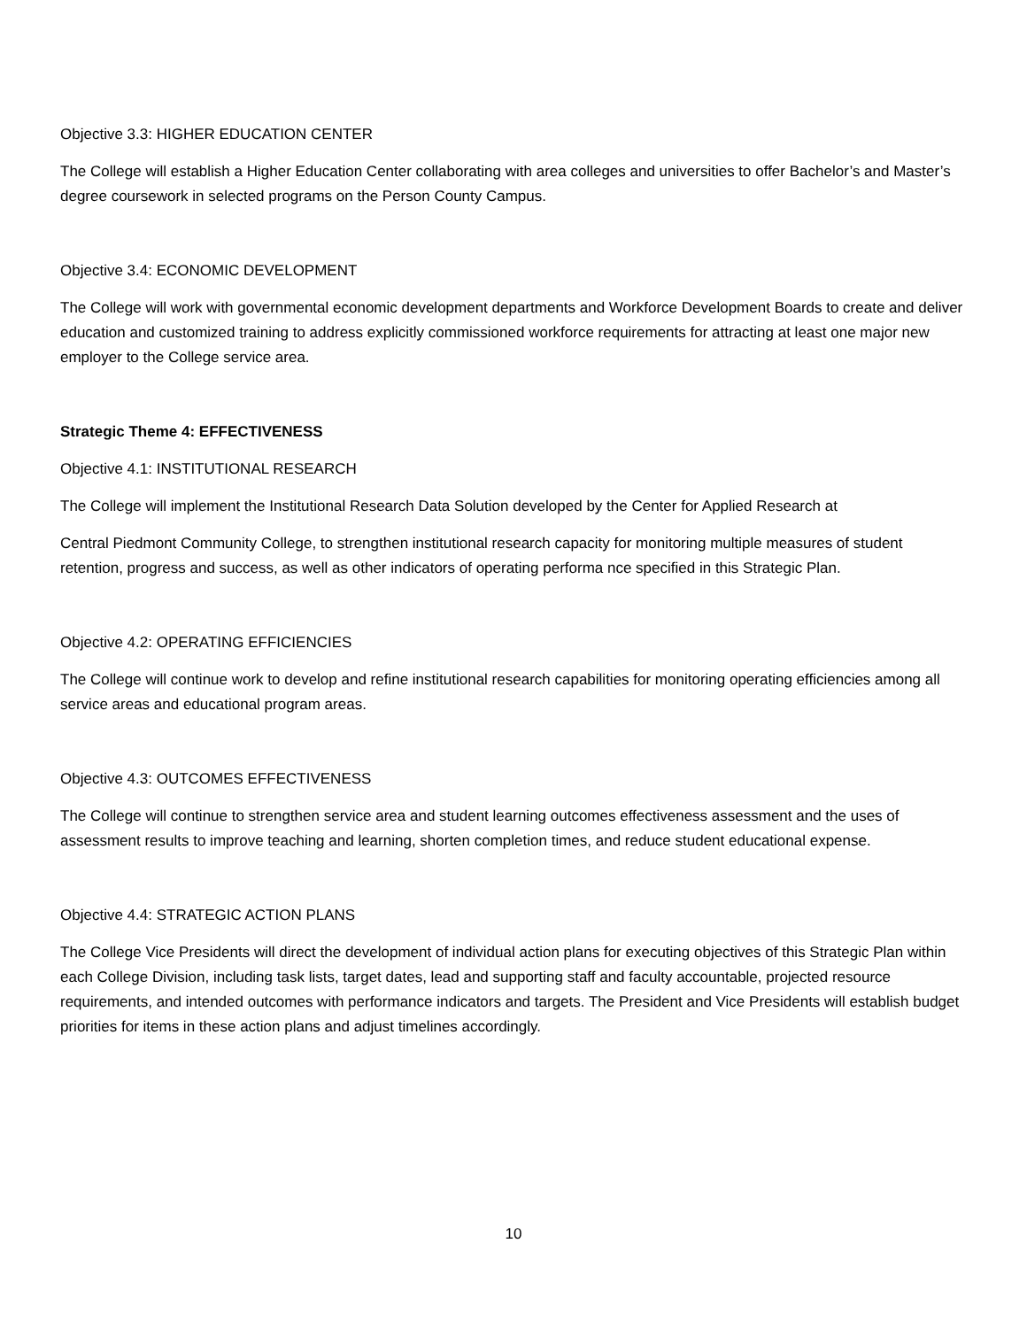Objective 3.3: HIGHER EDUCATION CENTER
The College will establish a Higher Education Center collaborating with area colleges and universities to offer Bachelor’s and Master’s degree coursework in selected programs on the Person County Campus.
Objective 3.4: ECONOMIC DEVELOPMENT
The College will work with governmental economic development departments and Workforce Development Boards to create and deliver education and customized training to address explicitly commissioned workforce requirements for attracting at least one major new employer to the College service area.
Strategic Theme 4: EFFECTIVENESS
Objective 4.1: INSTITUTIONAL RESEARCH
The College will implement the Institutional Research Data Solution developed by the Center for Applied Research at
Central Piedmont Community College, to strengthen institutional research capacity for monitoring multiple measures of student retention, progress and success, as well as other indicators of operating performa nce specified in this Strategic Plan.
Objective 4.2: OPERATING EFFICIENCIES
The College will continue work to develop and refine institutional research capabilities for monitoring operating efficiencies among all service areas and educational program areas.
Objective 4.3: OUTCOMES EFFECTIVENESS
The College will continue to strengthen service area and student learning outcomes effectiveness assessment and the uses of assessment results to improve teaching and learning, shorten completion times, and reduce student educational expense.
Objective 4.4: STRATEGIC ACTION PLANS
The College Vice Presidents will direct the development of individual action plans for executing objectives of this Strategic Plan within each College Division, including task lists, target dates, lead and supporting staff and faculty accountable, projected resource requirements, and intended outcomes with performance indicators and targets. The President and Vice Presidents will establish budget priorities for items in these action plans and adjust timelines accordingly.
10